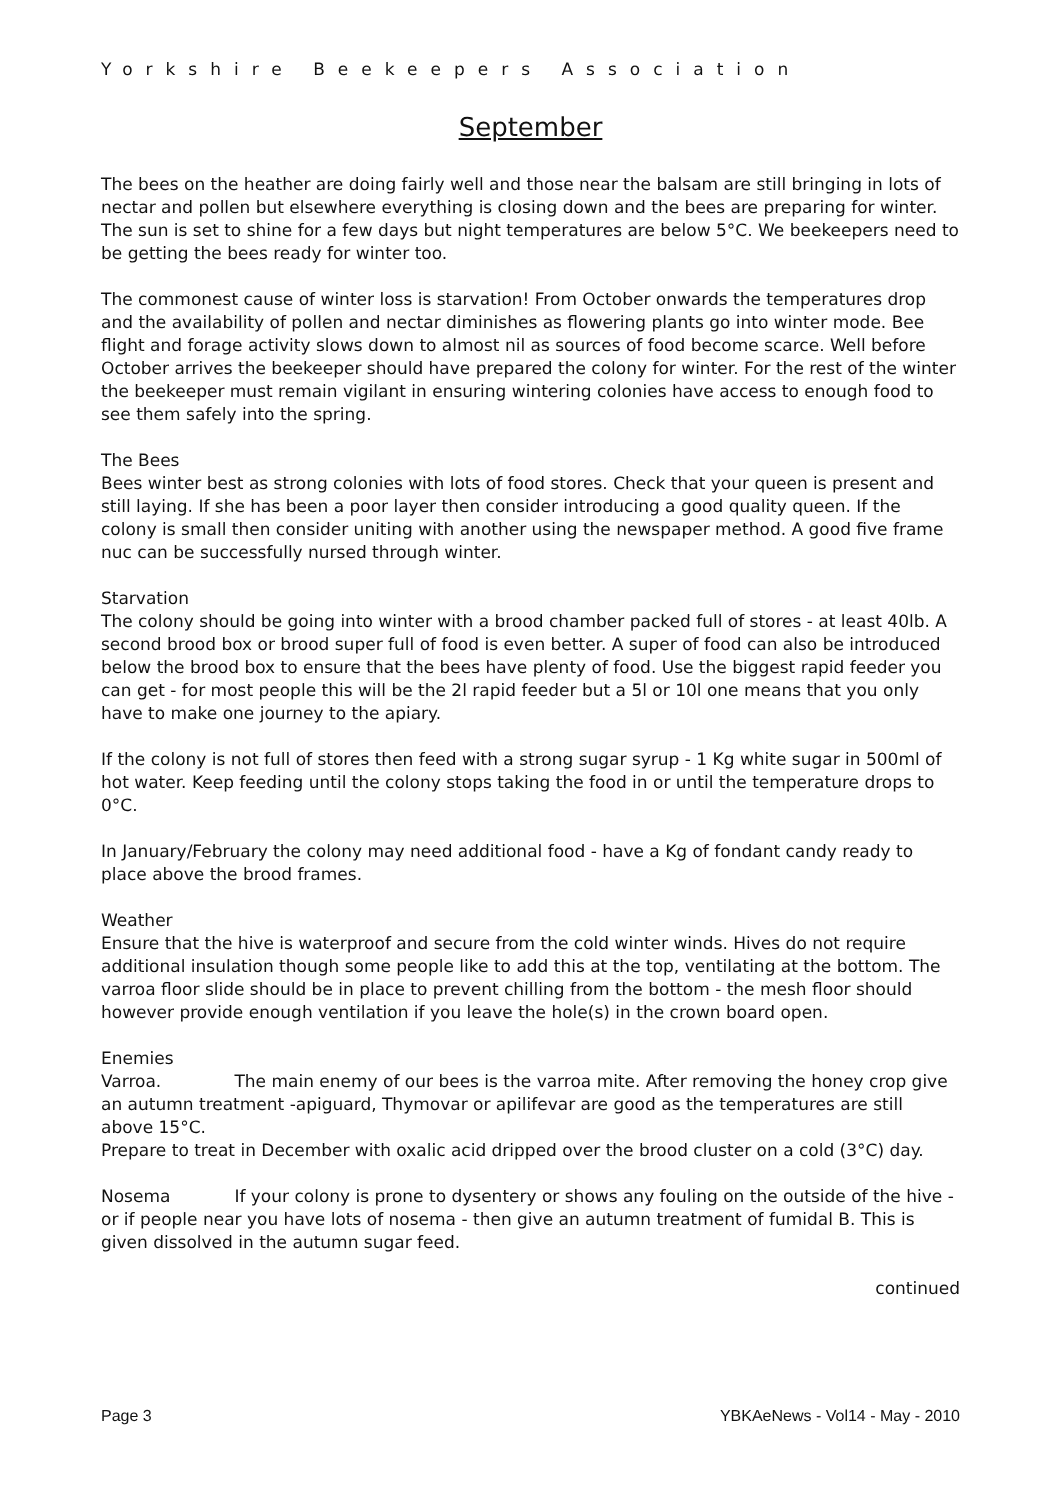Yorkshire Beekeepers Association
September
The bees on the heather are doing fairly well and those near the balsam are still bringing in lots of nectar and pollen but elsewhere everything is closing down and the bees are preparing for winter. The sun is set to shine for a few days but night temperatures are below 5°C. We beekeepers need to be getting the bees ready for winter too.
The commonest cause of winter loss is starvation! From October onwards the temperatures drop and the availability of pollen and nectar diminishes as flowering plants go into winter mode. Bee flight and forage activity slows down to almost nil as sources of food become scarce. Well before October arrives the beekeeper should have prepared the colony for winter. For the rest of the winter the beekeeper must remain vigilant in ensuring wintering colonies have access to enough food to see them safely into the spring.
The Bees
Bees winter best as strong colonies with lots of food stores. Check that your queen is present and still laying. If she has been a poor layer then consider introducing a good quality queen. If the colony is small then consider uniting with another using the newspaper method. A good five frame nuc can be successfully nursed through winter.
Starvation
The colony should be going into winter with a brood chamber packed full of stores - at least 40lb. A second brood box or brood super full of food is even better. A super of food can also be introduced below the brood box to ensure that the bees have plenty of food. Use the biggest rapid feeder you can get - for most people this will be the 2l rapid feeder but a 5l or 10l one means that you only have to make one journey to the apiary.
If the colony is not full of stores then feed with a strong sugar syrup - 1 Kg white sugar in 500ml of hot water. Keep feeding until the colony stops taking the food in or until the temperature drops to 0°C.
In January/February the colony may need additional food - have a Kg of fondant candy ready to place above the brood frames.
Weather
Ensure that the hive is waterproof and secure from the cold winter winds. Hives do not require additional insulation though some people like to add this at the top, ventilating at the bottom. The varroa floor slide should be in place to prevent chilling from the bottom - the mesh floor should however provide enough ventilation if you leave the hole(s) in the crown board open.
Enemies
Varroa. The main enemy of our bees is the varroa mite. After removing the honey crop give an autumn treatment -apiguard, Thymovar or apilifevar are good as the temperatures are still above 15°C.
Prepare to treat in December with oxalic acid dripped over the brood cluster on a cold (3°C) day.
Nosema If your colony is prone to dysentery or shows any fouling on the outside of the hive - or if people near you have lots of nosema - then give an autumn treatment of fumidal B. This is given dissolved in the autumn sugar feed.
continued
Page 3 YBKAeNews - Vol14 - May - 2010